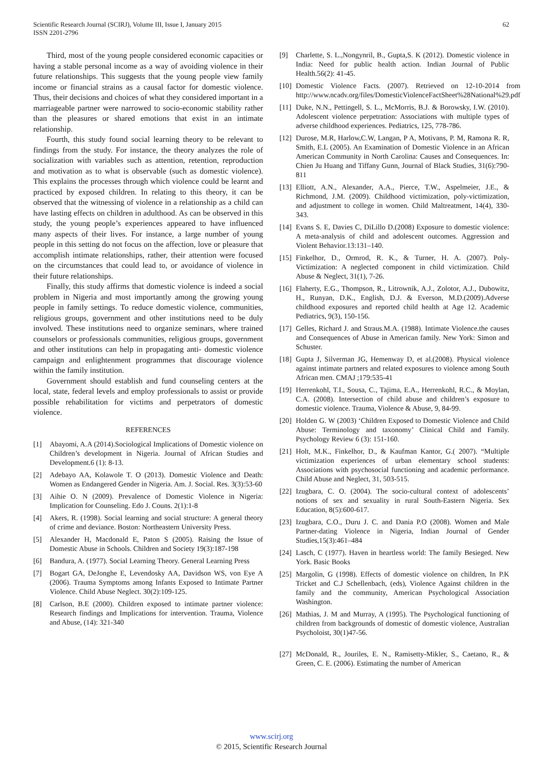Scientific Research Journal (SCIRJ), Volume III, Issue I, January 2015
ISSN 2201-2796
62
Third, most of the young people considered economic capacities or having a stable personal income as a way of avoiding violence in their future relationships. This suggests that the young people view family income or financial strains as a causal factor for domestic violence. Thus, their decisions and choices of what they considered important in a marriageable partner were narrowed to socio-economic stability rather than the pleasures or shared emotions that exist in an intimate relationship.
Fourth, this study found social learning theory to be relevant to findings from the study. For instance, the theory analyzes the role of socialization with variables such as attention, retention, reproduction and motivation as to what is observable (such as domestic violence). This explains the processes through which violence could be learnt and practiced by exposed children. In relating to this theory, it can be observed that the witnessing of violence in a relationship as a child can have lasting effects on children in adulthood. As can be observed in this study, the young people’s experiences appeared to have influenced many aspects of their lives. For instance, a large number of young people in this setting do not focus on the affection, love or pleasure that accomplish intimate relationships, rather, their attention were focused on the circumstances that could lead to, or avoidance of violence in their future relationships.
Finally, this study affirms that domestic violence is indeed a social problem in Nigeria and most importantly among the growing young people in family settings. To reduce domestic violence, communities, religious groups, government and other institutions need to be duly involved. These institutions need to organize seminars, where trained counselors or professionals communities, religious groups, government and other institutions can help in propagating anti- domestic violence campaign and enlightenment programmes that discourage violence within the family institution.
Government should establish and fund counseling centers at the local, state, federal levels and employ professionals to assist or provide possible rehabilitation for victims and perpetrators of domestic violence.
REFERENCES
[1] Abayomi, A.A (2014).Sociological Implications of Domestic violence on Children’s development in Nigeria. Journal of African Studies and Development.6 (1): 8-13.
[2] Adebayo AA, Kolawole T. O (2013). Domestic Violence and Death: Women as Endangered Gender in Nigeria. Am. J. Social. Res. 3(3):53-60
[3] Aihie O. N (2009). Prevalence of Domestic Violence in Nigeria: Implication for Counseling. Edo J. Couns. 2(1):1-8
[4] Akers, R. (1998). Social learning and social structure: A general theory of crime and deviance. Boston: Northeastern University Press.
[5] Alexander H, Macdonald E, Paton S (2005). Raising the Issue of Domestic Abuse in Schools. Children and Society 19(3):187-198
[6] Bandura, A. (1977). Social Learning Theory. General Learning Press
[7] Bogart GA, DeJonghe E, Levendosky AA, Davidson WS, von Eye A (2006). Trauma Symptoms among Infants Exposed to Intimate Partner Violence. Child Abuse Neglect. 30(2):109-125.
[8] Carlson, B.E (2000). Children exposed to intimate partner violence: Research findings and Implications for intervention. Trauma, Violence and Abuse, (14): 321-340
[9] Charlette, S. L.,Nongynril, B., Gupta,S. K (2012). Domestic violence in India: Need for public health action. Indian Journal of Public Health.56(2): 41-45.
[10] Domestic Violence Facts. (2007). Retrieved on 12-10-2014 from http://www.ncadv.org/files/DomesticViolenceFactSheet%28National%29.pdf
[11] Duke, N.N., Pettingell, S. L., McMorris, B.J. & Borowsky, I.W. (2010). Adolescent violence perpetration: Associations with multiple types of adverse childhood experiences. Pediatrics, 125, 778-786.
[12] Durose, M.R, Harlow,C.W, Langan, P A, Motivans, P. M, Ramona R. R, Smith, E.L (2005). An Examination of Domestic Violence in an African American Community in North Carolina: Causes and Consequences. In: Chien Ju Huang and Tiffany Gunn, Journal of Black Studies, 31(6):790-811
[13] Elliott, A.N., Alexander, A.A., Pierce, T.W., Aspelmeier, J.E., & Richmond, J.M. (2009). Childhood victimization, poly-victimization, and adjustment to college in women. Child Maltreatment, 14(4), 330-343.
[14] Evans S. E, Davies C, DiLillo D.(2008) Exposure to domestic violence: A meta-analysis of child and adolescent outcomes. Aggression and Violent Behavior.13:131–140.
[15] Finkelhor, D., Ormrod, R. K., & Turner, H. A. (2007). Poly-Victimization: A neglected component in child victimization. Child Abuse & Neglect, 31(1), 7-26.
[16] Flaherty, E.G., Thompson, R., Litrownik, A.J., Zolotor, A.J., Dubowitz, H., Runyan, D.K., English, D.J. & Everson, M.D.(2009).Adverse childhood exposures and reported child health at Age 12. Academic Pediatrics, 9(3), 150-156.
[17] Gelles, Richard J. and Straus.M.A. (1988). Intimate Violence.the causes and Consequences of Abuse in American family. New York: Simon and Schuster.
[18] Gupta J, Silverman JG, Hemenway D, et al.(2008). Physical violence against intimate partners and related exposures to violence among South African men. CMAJ ;179:535-41
[19] Herrenkohl, T.I., Sousa, C., Tajima, E.A., Herrenkohl, R.C., & Moylan, C.A. (2008). Intersection of child abuse and children’s exposure to domestic violence. Trauma, Violence & Abuse, 9, 84-99.
[20] Holden G. W (2003) ‘Children Exposed to Domestic Violence and Child Abuse: Terminology and taxonomy’ Clinical Child and Family. Psychology Review 6 (3): 151-160.
[21] Holt, M.K., Finkelhor, D., & Kaufman Kantor, G.( 2007). “Multiple victimization experiences of urban elementary school students: Associations with psychosocial functioning and academic performance. Child Abuse and Neglect, 31, 503-515.
[22] Izugbara, C. O. (2004). The socio-cultural context of adolescents’ notions of sex and sexuality in rural South-Eastern Nigeria. Sex Education, 8(5):600-617.
[23] Izugbara, C.O., Duru J. C. and Dania P.O (2008). Women and Male Partner-dating Violence in Nigeria, Indian Journal of Gender Studies,15(3):461–484
[24] Lasch, C (1977). Haven in heartless world: The family Besieged. New York. Basic Books
[25] Margolin, G (1998). Effects of domestic violence on children, In P.K Tricket and C.J Schellenbach, (eds), Violence Against children in the family and the community, American Psychological Association Washington.
[26] Mathias, J. M and Murray, A (1995). The Psychological functioning of children from backgrounds of domestic of domestic violence, Australian Psycholoist, 30(1)47-56.
[27] McDonald, R., Jouriles, E. N., Ramisetty-Mikler, S., Caetano, R., & Green, C. E. (2006). Estimating the number of American
www.scirj.org
© 2015, Scientific Research Journal